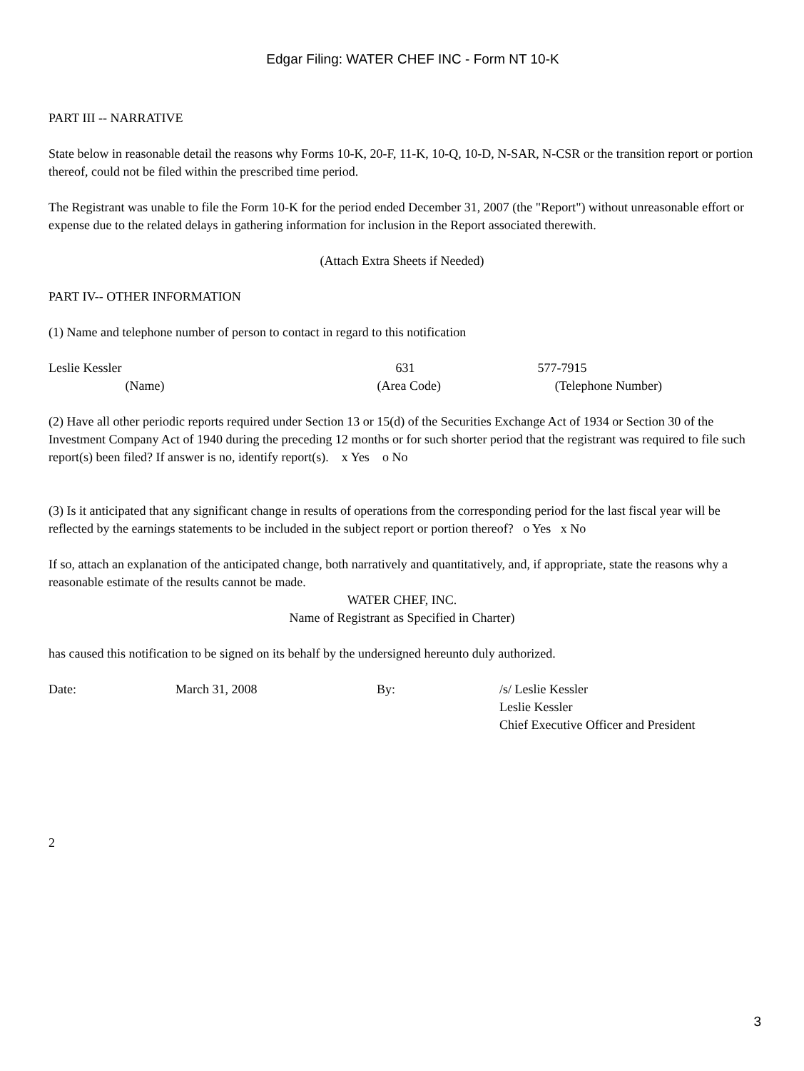Edgar Filing: WATER CHEF INC - Form NT 10-K
PART III -- NARRATIVE
State below in reasonable detail the reasons why Forms 10-K, 20-F, 11-K, 10-Q, 10-D, N-SAR, N-CSR or the transition report or portion thereof, could not be filed within the prescribed time period.
The Registrant was unable to file the Form 10-K for the period ended December 31, 2007 (the "Report") without unreasonable effort or expense due to the related delays in gathering information for inclusion in the Report associated therewith.
(Attach Extra Sheets if Needed)
PART IV-- OTHER INFORMATION
(1) Name and telephone number of person to contact in regard to this notification
Leslie Kessler 631 577-7915
(Name) (Area Code) (Telephone Number)
(2) Have all other periodic reports required under Section 13 or 15(d) of the Securities Exchange Act of 1934 or Section 30 of the Investment Company Act of 1940 during the preceding 12 months or for such shorter period that the registrant was required to file such report(s) been filed? If answer is no, identify report(s). x Yes o No
(3) Is it anticipated that any significant change in results of operations from the corresponding period for the last fiscal year will be reflected by the earnings statements to be included in the subject report or portion thereof? o Yes x No
If so, attach an explanation of the anticipated change, both narratively and quantitatively, and, if appropriate, state the reasons why a reasonable estimate of the results cannot be made.
WATER CHEF, INC.
Name of Registrant as Specified in Charter)
has caused this notification to be signed on its behalf by the undersigned hereunto duly authorized.
Date: March 31, 2008 By: /s/ Leslie Kessler
Leslie Kessler
Chief Executive Officer and President
2
3